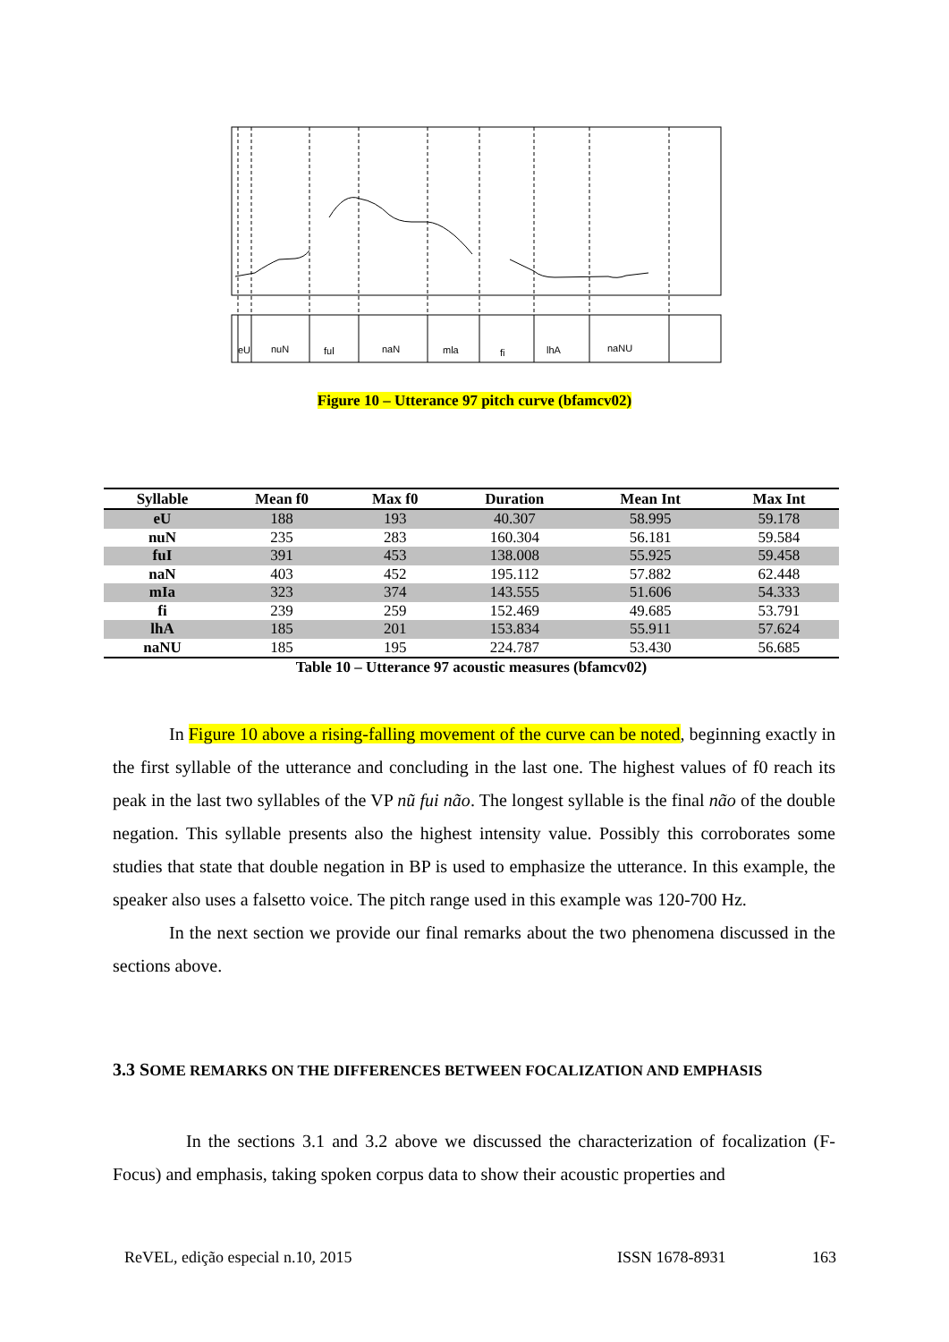eU
nuN
ful
naN
mla
fi
lhA
naNU
Figure 10 – Utterance 97 pitch curve (bfamcv02)
| Syllable | Mean f0 | Max f0 | Duration | Mean Int | Max Int |
| --- | --- | --- | --- | --- | --- |
| eU | 188 | 193 | 40.307 | 58.995 | 59.178 |
| nuN | 235 | 283 | 160.304 | 56.181 | 59.584 |
| fuI | 391 | 453 | 138.008 | 55.925 | 59.458 |
| naN | 403 | 452 | 195.112 | 57.882 | 62.448 |
| mIa | 323 | 374 | 143.555 | 51.606 | 54.333 |
| fi | 239 | 259 | 152.469 | 49.685 | 53.791 |
| lhA | 185 | 201 | 153.834 | 55.911 | 57.624 |
| naNU | 185 | 195 | 224.787 | 53.430 | 56.685 |
Table 10 – Utterance 97 acoustic measures (bfamcv02)
In Figure 10 above a rising-falling movement of the curve can be noted, beginning exactly in the first syllable of the utterance and concluding in the last one. The highest values of f0 reach its peak in the last two syllables of the VP nũ fui não. The longest syllable is the final não of the double negation. This syllable presents also the highest intensity value. Possibly this corroborates some studies that state that double negation in BP is used to emphasize the utterance. In this example, the speaker also uses a falsetto voice. The pitch range used in this example was 120-700 Hz.
In the next section we provide our final remarks about the two phenomena discussed in the sections above.
3.3 SOME REMARKS ON THE DIFFERENCES BETWEEN FOCALIZATION AND EMPHASIS
In the sections 3.1 and 3.2 above we discussed the characterization of focalization (F-Focus) and emphasis, taking spoken corpus data to show their acoustic properties and
ReVEL, edição especial n.10, 2015 ISSN 1678-8931 163